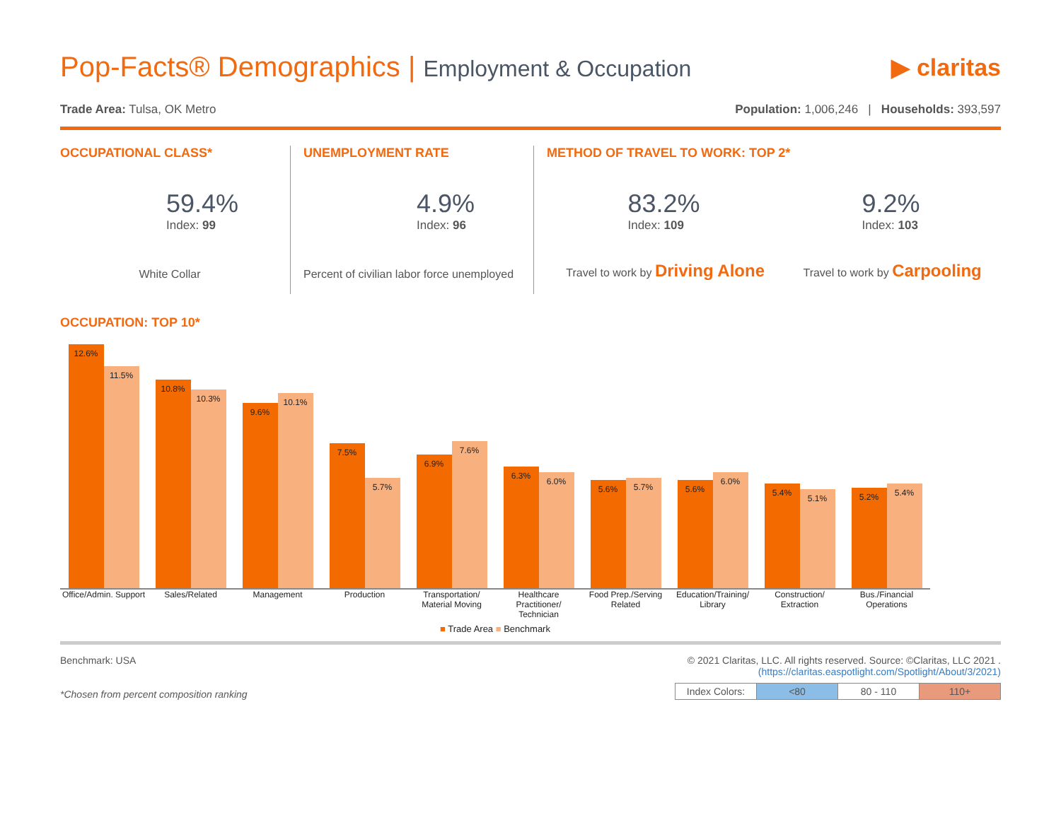Pop-Facts® Demographics | Employment & Occupation
▶ claritas
Trade Area: Tulsa, OK Metro Population: 1,006,246 | Households: 393,597
OCCUPATIONAL CLASS*
59.4%
Index: 99
White Collar
UNEMPLOYMENT RATE
4.9%
Index: 96
Percent of civilian labor force unemployed
METHOD OF TRAVEL TO WORK: TOP 2*
83.2%
Index: 109
9.2%
Index: 103
Travel to work by Driving Alone
Travel to work by Carpooling
OCCUPATION: TOP 10*
12.6%
11.5%
10.8%
10.3%
9.6%
10.1%
7.5%
5.7%
6.9%
7.6%
6.3%
6.0%
5.6%
5.7%
5.6%
6.0%
5.4%
5.1%
5.2%
5.4%
Office/Admin. Support
Sales/Related Management Production Transportation/ Material Moving
Healthcare Practitioner/ Technician
Food Prep./Serving Related
Education/Training/ Library
Construction/ Extraction
Bus./Financial Operations
■ Trade Area ■ Benchmark
Benchmark: USA
*Chosen from percent composition ranking
© 2021 Claritas, LLC. All rights reserved. Source: ©Claritas, LLC 2021 .
(https://claritas.easpotlight.com/Spotlight/About/3/2021)
| Index Colors: | <80 | 80 - 110 | 110+ |